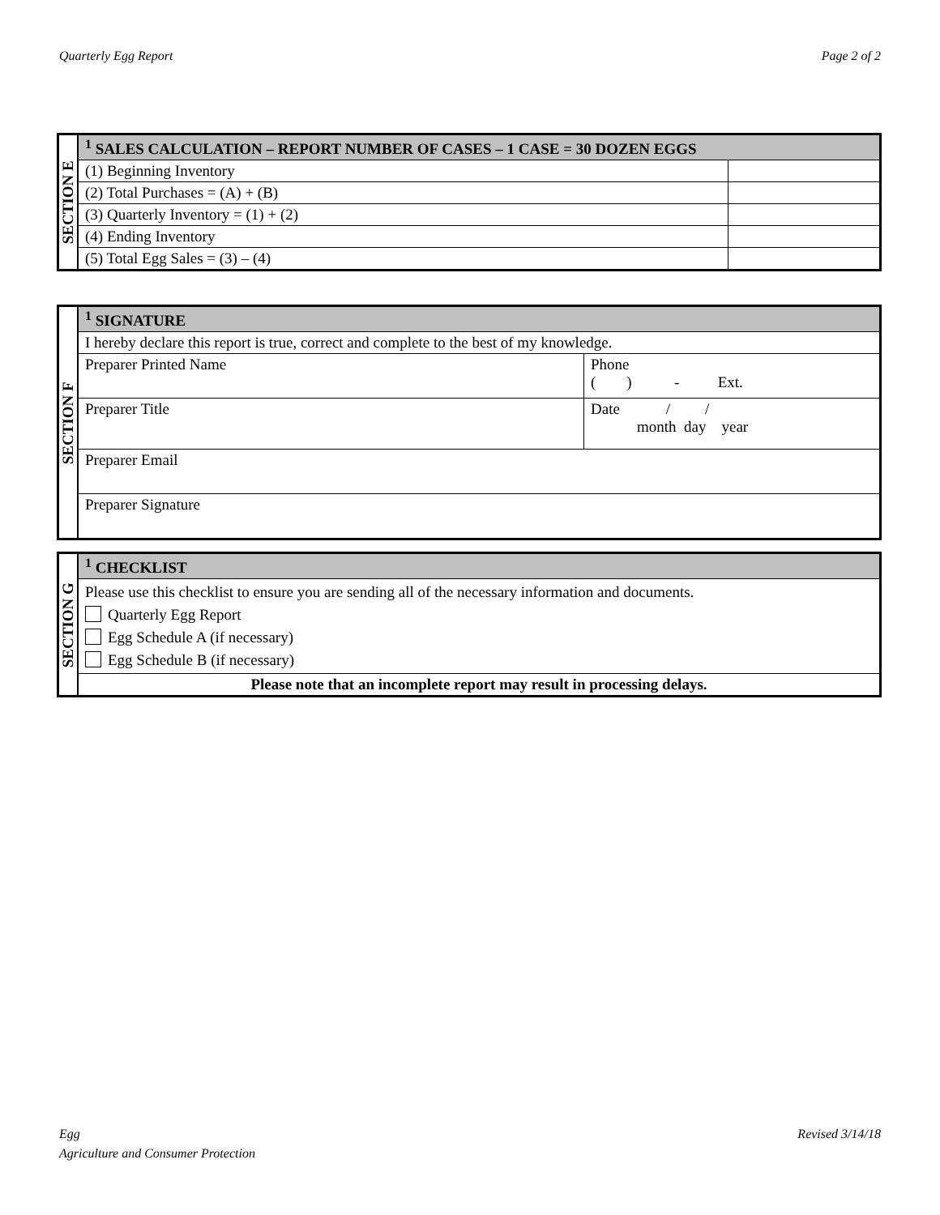Quarterly Egg Report Page 2 of 2
| SECTION E | <sup>1</sup> SALES CALCULATION – REPORT NUMBER OF CASES – 1 CASE = 30 DOZEN EGGS | |
| | (1) Beginning Inventory | |
| | (2) Total Purchases = (A) + (B) | |
| | (3) Quarterly Inventory = (1) + (2) | |
| | (4) Ending Inventory | |
| | (5) Total Egg Sales = (3) – (4) | |
| SECTION F | <sup>1</sup> SIGNATURE | |
| | I hereby declare this report is true, correct and complete to the best of my knowledge. | |
| | Preparer Printed Name | Phone ( ) - Ext. |
| | Preparer Title | Date / / month day year |
| | Preparer Email | |
| | Preparer Signature | |
| SECTION G | <sup>1</sup> CHECKLIST |
| | Please use this checklist to ensure you are sending all of the necessary information and documents. Quarterly Egg Report Egg Schedule A (if necessary) Egg Schedule B (if necessary) |
| | Please note that an incomplete report may result in processing delays. |
Egg
Agriculture and Consumer Protection Revised 3/14/18